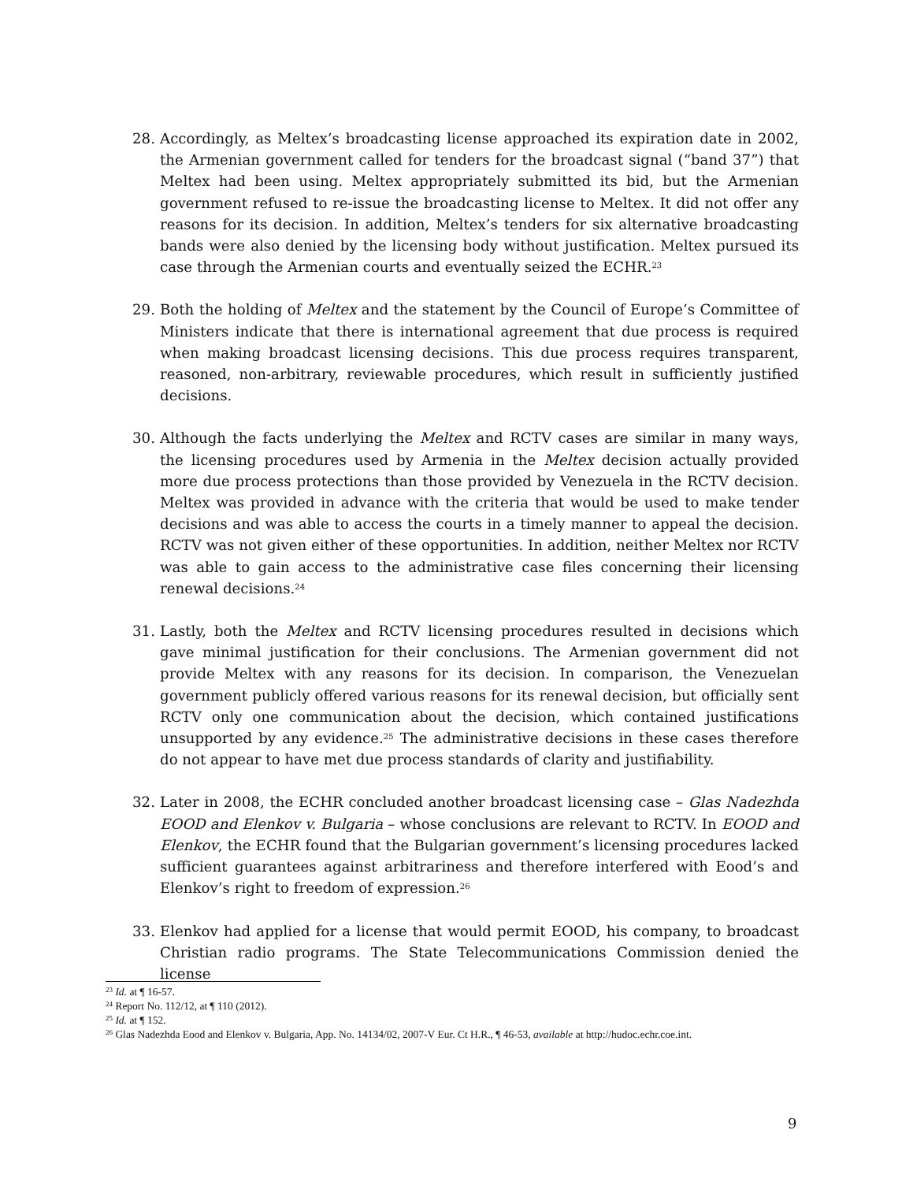28. Accordingly, as Meltex’s broadcasting license approached its expiration date in 2002, the Armenian government called for tenders for the broadcast signal (“band 37”) that Meltex had been using. Meltex appropriately submitted its bid, but the Armenian government refused to re-issue the broadcasting license to Meltex. It did not offer any reasons for its decision. In addition, Meltex’s tenders for six alternative broadcasting bands were also denied by the licensing body without justification. Meltex pursued its case through the Armenian courts and eventually seized the ECHR.<sup>23</sup>
29. Both the holding of Meltex and the statement by the Council of Europe’s Committee of Ministers indicate that there is international agreement that due process is required when making broadcast licensing decisions. This due process requires transparent, reasoned, non-arbitrary, reviewable procedures, which result in sufficiently justified decisions.
30. Although the facts underlying the Meltex and RCTV cases are similar in many ways, the licensing procedures used by Armenia in the Meltex decision actually provided more due process protections than those provided by Venezuela in the RCTV decision. Meltex was provided in advance with the criteria that would be used to make tender decisions and was able to access the courts in a timely manner to appeal the decision. RCTV was not given either of these opportunities. In addition, neither Meltex nor RCTV was able to gain access to the administrative case files concerning their licensing renewal decisions.<sup>24</sup>
31. Lastly, both the Meltex and RCTV licensing procedures resulted in decisions which gave minimal justification for their conclusions. The Armenian government did not provide Meltex with any reasons for its decision. In comparison, the Venezuelan government publicly offered various reasons for its renewal decision, but officially sent RCTV only one communication about the decision, which contained justifications unsupported by any evidence.<sup>25</sup> The administrative decisions in these cases therefore do not appear to have met due process standards of clarity and justifiability.
32. Later in 2008, the ECHR concluded another broadcast licensing case – Glas Nadezhda EOOD and Elenkov v. Bulgaria – whose conclusions are relevant to RCTV. In EOOD and Elenkov, the ECHR found that the Bulgarian government’s licensing procedures lacked sufficient guarantees against arbitrariness and therefore interfered with Eood’s and Elenkov’s right to freedom of expression.<sup>26</sup>
33. Elenkov had applied for a license that would permit EOOD, his company, to broadcast Christian radio programs. The State Telecommunications Commission denied the license
<sup>23</sup> Id. at ¶ 16-57.
<sup>24</sup> Report No. 112/12, at ¶ 110 (2012).
<sup>25</sup> Id. at ¶ 152.
<sup>26</sup> Glas Nadezhda Eood and Elenkov v. Bulgaria, App. No. 14134/02, 2007-V Eur. Ct H.R., ¶ 46-53, available at http://hudoc.echr.coe.int.
9